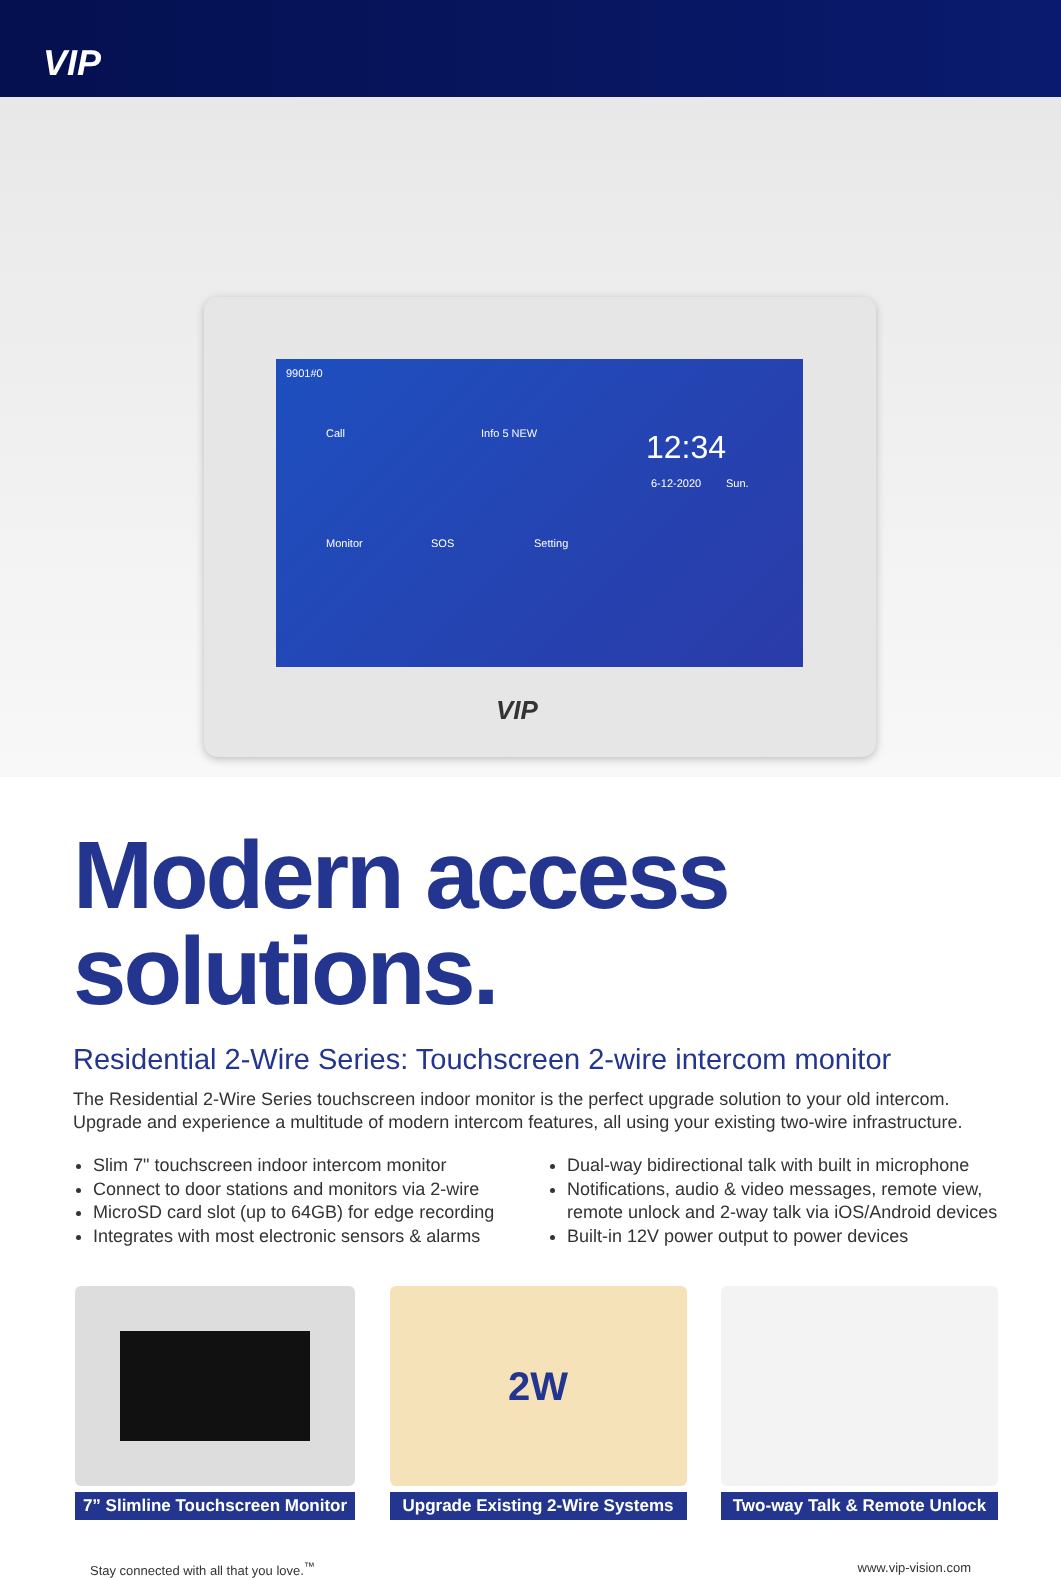VIP
9901#0
Call Info 5 NEW 12:34
6-12-2020 Sun.
Monitor SOS Setting
VIP
Modern access solutions.
Residential 2-Wire Series: Touchscreen 2-wire intercom monitor
The Residential 2-Wire Series touchscreen indoor monitor is the perfect upgrade solution to your old intercom. Upgrade and experience a multitude of modern intercom features, all using your existing two-wire infrastructure.
Slim 7" touchscreen indoor intercom monitor
Connect to door stations and monitors via 2-wire
MicroSD card slot (up to 64GB) for edge recording
Integrates with most electronic sensors & alarms
Dual-way bidirectional talk with built in microphone
Notifications, audio & video messages, remote view, remote unlock and 2-way talk via iOS/Android devices
Built-in 12V power output to power devices
7” Slimline Touchscreen Monitor
2W
Upgrade Existing 2-Wire Systems
Two-way Talk & Remote Unlock
Stay connected with all that you love.<sup>™</sup> www.vip-vision.com